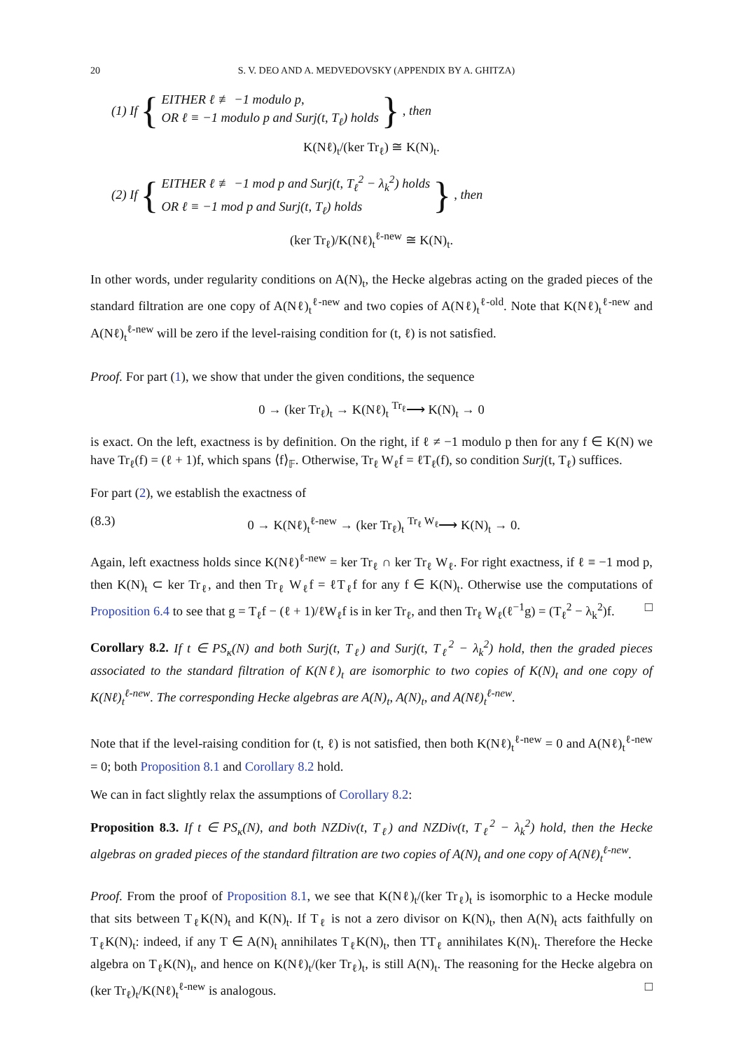20 S. V. DEO AND A. MEDVEDOVSKY (APPENDIX BY A. GHITZA)
(1) If {
EITHER ℓ ≢ −1 modulo p,
OR ℓ ≡ −1 modulo p and Surj(t, T<sub>ℓ</sub>) holds
}, then
K(Nℓ)<sub>t</sub>/(ker Tr<sub>ℓ</sub>) ≅ K(N)<sub>t</sub>.
(2) If {
EITHER ℓ ≢ −1 mod p and Surj(t, T<sub>ℓ</sub><sup>2</sup> − λ<sub>k</sub><sup>2</sup>) holds
OR ℓ ≡ −1 mod p and Surj(t, T<sub>ℓ</sub>) holds
}, then
(ker Tr<sub>ℓ</sub>)/K(Nℓ)<sub>t</sub><sup>ℓ-new</sup> ≅ K(N)<sub>t</sub>.
In other words, under regularity conditions on A(N)<sub>t</sub>, the Hecke algebras acting on the graded pieces of the standard filtration are one copy of A(Nℓ)<sub>t</sub><sup>ℓ-new</sup> and two copies of A(Nℓ)<sub>t</sub><sup>ℓ-old</sup>. Note that K(Nℓ)<sub>t</sub><sup>ℓ-new</sup> and A(Nℓ)<sub>t</sub><sup>ℓ-new</sup> will be zero if the level-raising condition for (t, ℓ) is not satisfied.
Proof. For part (1), we show that under the given conditions, the sequence
0 → (ker Tr<sub>ℓ</sub>)<sub>t</sub> → K(Nℓ)<sub>t</sub> <sup>Tr<sub>ℓ</sub></sup>⟶ K(N)<sub>t</sub> → 0
is exact. On the left, exactness is by definition. On the right, if ℓ ≠ −1 modulo p then for any f ∈ K(N) we have Tr<sub>ℓ</sub>(f) = (ℓ + 1)f, which spans ⟨f⟩<sub>𝔽</sub>. Otherwise, Tr<sub>ℓ</sub> W<sub>ℓ</sub>f = ℓT<sub>ℓ</sub>(f), so condition Surj(t, T<sub>ℓ</sub>) suffices.
For part (2), we establish the exactness of
(8.3) 0 → K(Nℓ)<sub>t</sub><sup>ℓ-new</sup> → (ker Tr<sub>ℓ</sub>)<sub>t</sub> <sup>Tr<sub>ℓ</sub> W<sub>ℓ</sub></sup>⟶ K(N)<sub>t</sub> → 0.
Again, left exactness holds since K(Nℓ)<sup>ℓ-new</sup> = ker Tr<sub>ℓ</sub> ∩ ker Tr<sub>ℓ</sub> W<sub>ℓ</sub>. For right exactness, if ℓ ≡ −1 mod p, then K(N)<sub>t</sub> ⊂ ker Tr<sub>ℓ</sub>, and then Tr<sub>ℓ</sub> W<sub>ℓ</sub>f = ℓT<sub>ℓ</sub>f for any f ∈ K(N)<sub>t</sub>. Otherwise use the computations of Proposition 6.4 to see that g = T<sub>ℓ</sub>f − (ℓ + 1)/ℓW<sub>ℓ</sub>f is in ker Tr<sub>ℓ</sub>, and then Tr<sub>ℓ</sub> W<sub>ℓ</sub>(ℓ<sup>−1</sup>g) = (T<sub>ℓ</sub><sup>2</sup> − λ<sub>k</sub><sup>2</sup>)f. □
Corollary 8.2. If t ∈ PS<sub>κ</sub>(N) and both Surj(t, T<sub>ℓ</sub>) and Surj(t, T<sub>ℓ</sub><sup>2</sup> − λ<sub>k</sub><sup>2</sup>) hold, then the graded pieces associated to the standard filtration of K(Nℓ)<sub>t</sub> are isomorphic to two copies of K(N)<sub>t</sub> and one copy of K(Nℓ)<sub>t</sub><sup>ℓ-new</sup>. The corresponding Hecke algebras are A(N)<sub>t</sub>, A(N)<sub>t</sub>, and A(Nℓ)<sub>t</sub><sup>ℓ-new</sup>.
Note that if the level-raising condition for (t, ℓ) is not satisfied, then both K(Nℓ)<sub>t</sub><sup>ℓ-new</sup> = 0 and A(Nℓ)<sub>t</sub><sup>ℓ-new</sup> = 0; both Proposition 8.1 and Corollary 8.2 hold.
We can in fact slightly relax the assumptions of Corollary 8.2:
Proposition 8.3. If t ∈ PS<sub>κ</sub>(N), and both NZDiv(t, T<sub>ℓ</sub>) and NZDiv(t, T<sub>ℓ</sub><sup>2</sup> − λ<sub>k</sub><sup>2</sup>) hold, then the Hecke algebras on graded pieces of the standard filtration are two copies of A(N)<sub>t</sub> and one copy of A(Nℓ)<sub>t</sub><sup>ℓ-new</sup>.
Proof. From the proof of Proposition 8.1, we see that K(Nℓ)<sub>t</sub>/(ker Tr<sub>ℓ</sub>)<sub>t</sub> is isomorphic to a Hecke module that sits between T<sub>ℓ</sub>K(N)<sub>t</sub> and K(N)<sub>t</sub>. If T<sub>ℓ</sub> is not a zero divisor on K(N)<sub>t</sub>, then A(N)<sub>t</sub> acts faithfully on T<sub>ℓ</sub>K(N)<sub>t</sub>: indeed, if any T ∈ A(N)<sub>t</sub> annihilates T<sub>ℓ</sub>K(N)<sub>t</sub>, then TT<sub>ℓ</sub> annihilates K(N)<sub>t</sub>. Therefore the Hecke algebra on T<sub>ℓ</sub>K(N)<sub>t</sub>, and hence on K(Nℓ)<sub>t</sub>/(ker Tr<sub>ℓ</sub>)<sub>t</sub>, is still A(N)<sub>t</sub>. The reasoning for the Hecke algebra on (ker Tr<sub>ℓ</sub>)<sub>t</sub>/K(Nℓ)<sub>t</sub><sup>ℓ-new</sup> is analogous. □